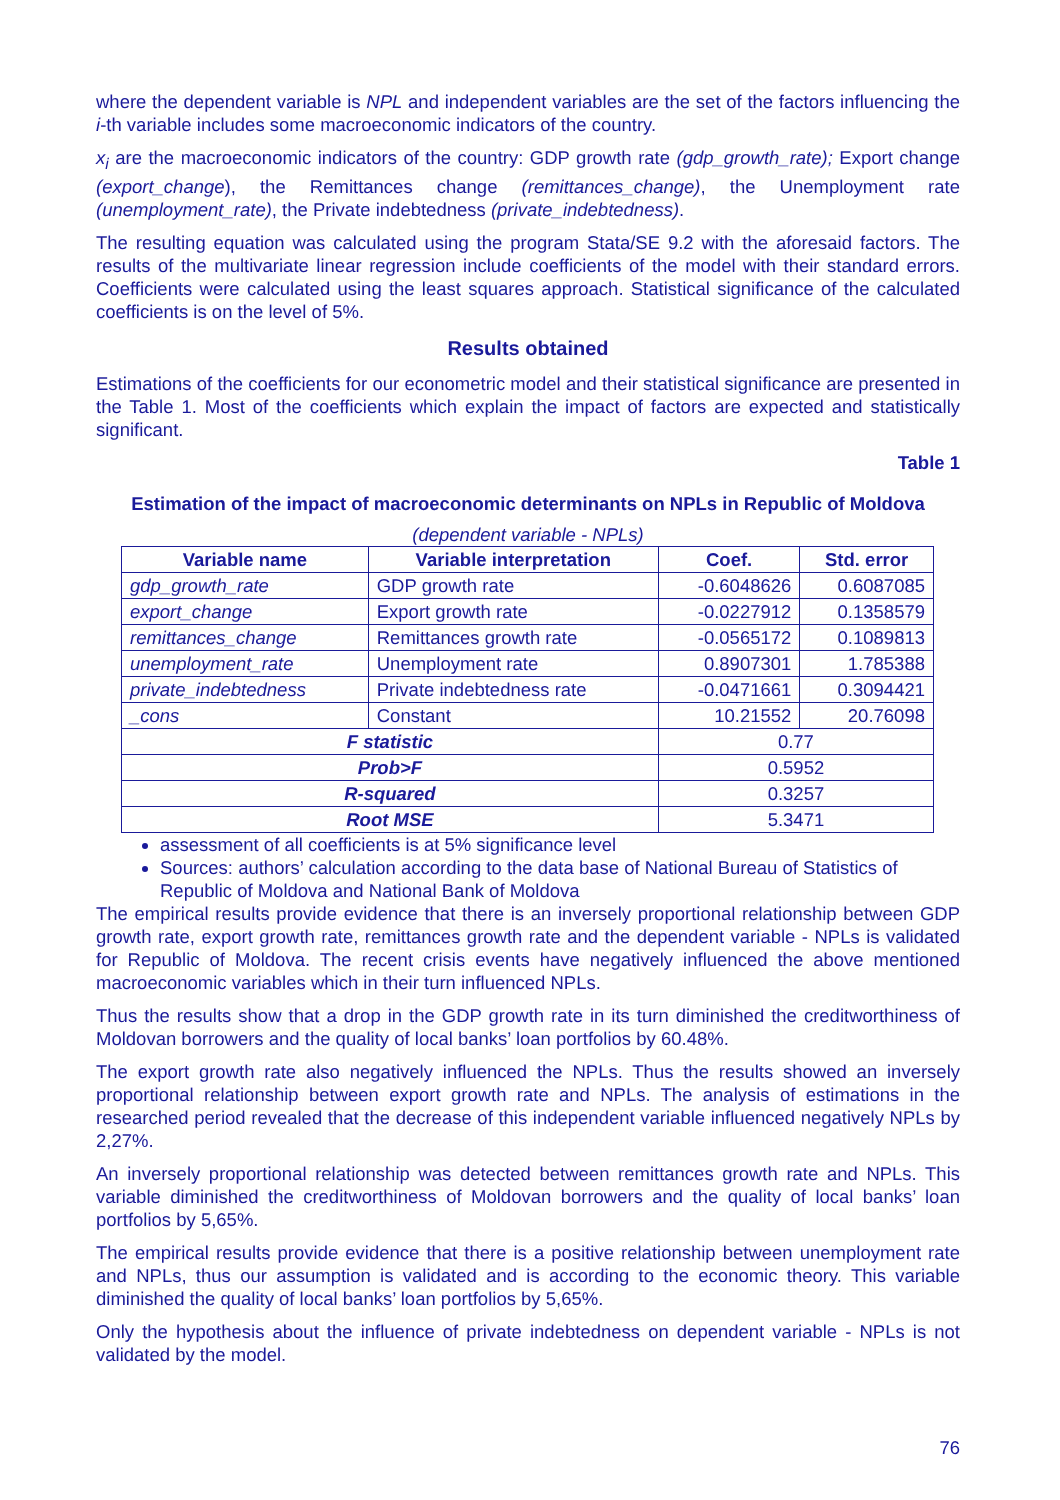where the dependent variable is NPL and independent variables are the set of the factors influencing the i-th variable includes some macroeconomic indicators of the country.
x<sub>i</sub> are the macroeconomic indicators of the country: GDP growth rate (gdp_growth_rate); Export change (export_change), the Remittances change (remittances_change), the Unemployment rate (unemployment_rate), the Private indebtedness (private_indebtedness).
The resulting equation was calculated using the program Stata/SE 9.2 with the aforesaid factors. The results of the multivariate linear regression include coefficients of the model with their standard errors. Coefficients were calculated using the least squares approach. Statistical significance of the calculated coefficients is on the level of 5%.
Results obtained
Estimations of the coefficients for our econometric model and their statistical significance are presented in the Table 1. Most of the coefficients which explain the impact of factors are expected and statistically significant.
Table 1
Estimation of the impact of macroeconomic determinants on NPLs in Republic of Moldova
(dependent variable - NPLs)
| Variable name | Variable interpretation | Coef. | Std. error |
| --- | --- | --- | --- |
| gdp_growth_rate | GDP growth rate | -0.6048626 | 0.6087085 |
| export_change | Export growth rate | -0.0227912 | 0.1358579 |
| remittances_change | Remittances growth rate | -0.0565172 | 0.1089813 |
| unemployment_rate | Unemployment rate | 0.8907301 | 1.785388 |
| private_indebtedness | Private indebtedness rate | -0.0471661 | 0.3094421 |
| _cons | Constant | 10.21552 | 20.76098 |
| F statistic | | 0.77 | |
| Prob>F | | 0.5952 | |
| R-squared | | 0.3257 | |
| Root MSE | | 5.3471 | |
assessment of all coefficients is at 5% significance level
Sources: authors’ calculation according to the data base of National Bureau of Statistics of Republic of Moldova and National Bank of Moldova
The empirical results provide evidence that there is an inversely proportional relationship between GDP growth rate, export growth rate, remittances growth rate and the dependent variable - NPLs is validated for Republic of Moldova. The recent crisis events have negatively influenced the above mentioned macroeconomic variables which in their turn influenced NPLs.
Thus the results show that a drop in the GDP growth rate in its turn diminished the creditworthiness of Moldovan borrowers and the quality of local banks’ loan portfolios by 60.48%.
The export growth rate also negatively influenced the NPLs. Thus the results showed an inversely proportional relationship between export growth rate and NPLs. The analysis of estimations in the researched period revealed that the decrease of this independent variable influenced negatively NPLs by 2,27%.
An inversely proportional relationship was detected between remittances growth rate and NPLs. This variable diminished the creditworthiness of Moldovan borrowers and the quality of local banks’ loan portfolios by 5,65%.
The empirical results provide evidence that there is a positive relationship between unemployment rate and NPLs, thus our assumption is validated and is according to the economic theory. This variable diminished the quality of local banks’ loan portfolios by 5,65%.
Only the hypothesis about the influence of private indebtedness on dependent variable - NPLs is not validated by the model.
76